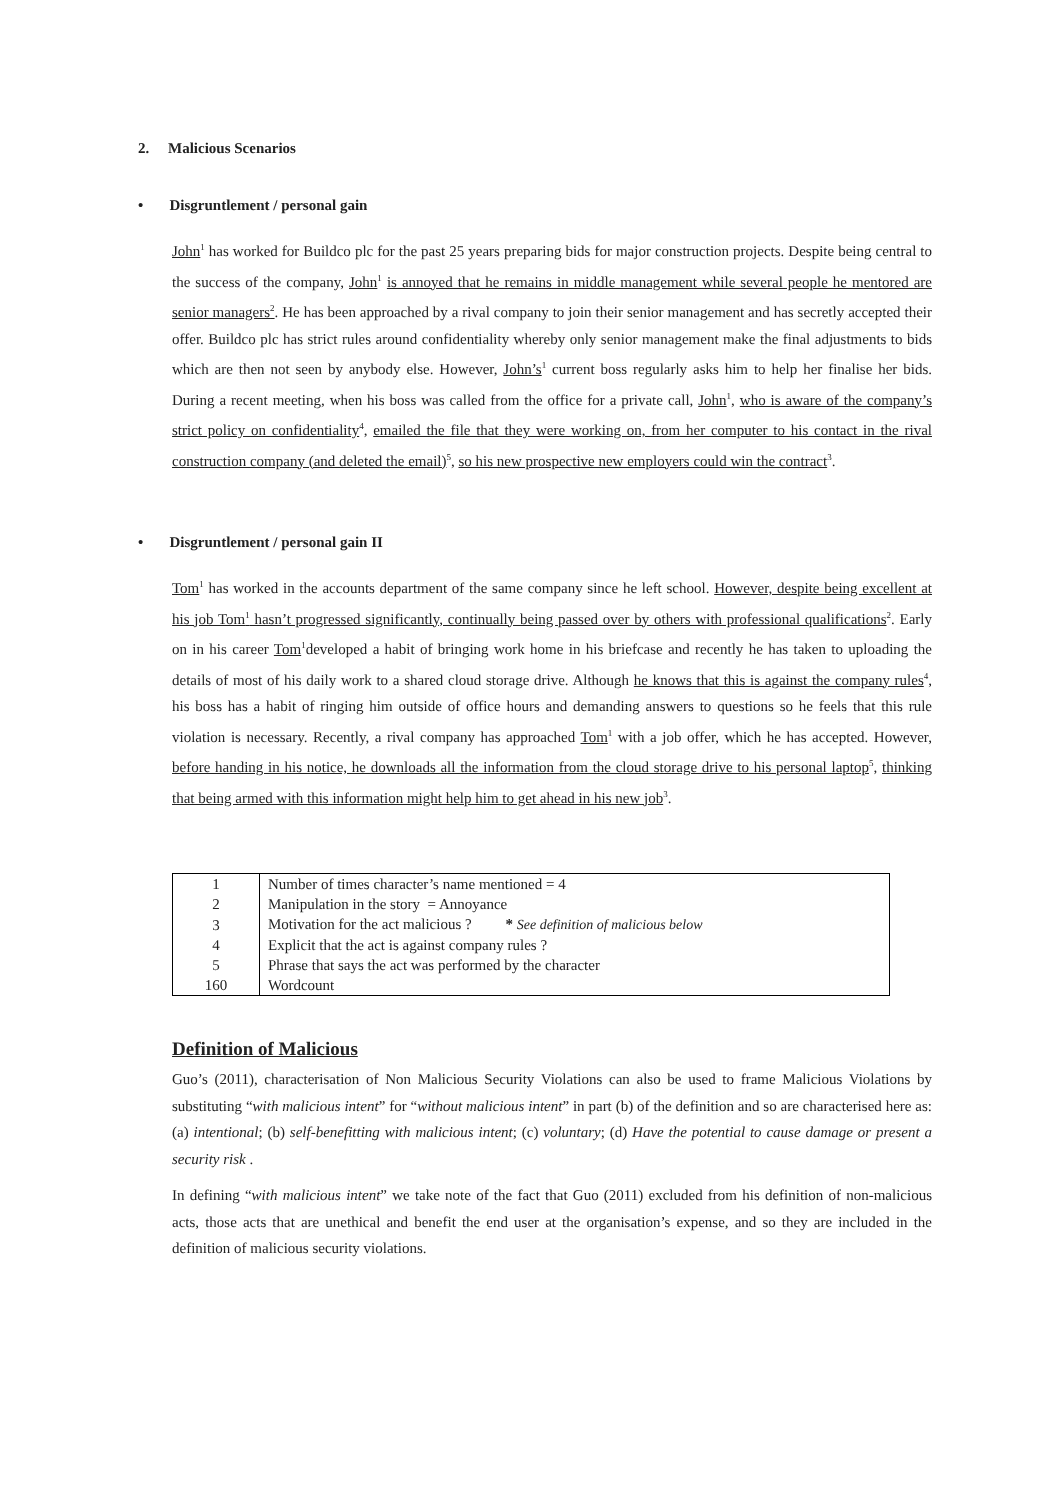2. Malicious Scenarios
• Disgruntlement / personal gain
John<sup>1</sup> has worked for Buildco plc for the past 25 years preparing bids for major construction projects. Despite being central to the success of the company, John<sup>1</sup> is annoyed that he remains in middle management while several people he mentored are senior managers<sup>2</sup>. He has been approached by a rival company to join their senior management and has secretly accepted their offer. Buildco plc has strict rules around confidentiality whereby only senior management make the final adjustments to bids which are then not seen by anybody else. However, John’s<sup>1</sup> current boss regularly asks him to help her finalise her bids. During a recent meeting, when his boss was called from the office for a private call, John<sup>1</sup>, who is aware of the company’s strict policy on confidentiality<sup>4</sup>, emailed the file that they were working on, from her computer to his contact in the rival construction company (and deleted the email)<sup>5</sup>, so his new prospective new employers could win the contract<sup>3</sup>.
• Disgruntlement / personal gain II
Tom<sup>1</sup> has worked in the accounts department of the same company since he left school. However, despite being excellent at his job Tom<sup>1</sup> hasn’t progressed significantly, continually being passed over by others with professional qualifications<sup>2</sup>. Early on in his career Tom<sup>1</sup>developed a habit of bringing work home in his briefcase and recently he has taken to uploading the details of most of his daily work to a shared cloud storage drive. Although he knows that this is against the company rules<sup>4</sup>, his boss has a habit of ringing him outside of office hours and demanding answers to questions so he feels that this rule violation is necessary. Recently, a rival company has approached Tom<sup>1</sup> with a job offer, which he has accepted. However, before handing in his notice, he downloads all the information from the cloud storage drive to his personal laptop<sup>5</sup>, thinking that being armed with this information might help him to get ahead in his new job<sup>3</sup>.
| 1 | Number of times character’s name mentioned = 4 |
| 2 | Manipulation in the story = Annoyance |
| 3 | Motivation for the act malicious ? * See definition of malicious below |
| 4 | Explicit that the act is against company rules ? |
| 5 | Phrase that says the act was performed by the character |
| 160 | Wordcount |
Definition of Malicious
Guo’s (2011), characterisation of Non Malicious Security Violations can also be used to frame Malicious Violations by substituting “with malicious intent” for “without malicious intent” in part (b) of the definition and so are characterised here as: (a) intentional; (b) self-benefitting with malicious intent; (c) voluntary; (d) Have the potential to cause damage or present a security risk .
In defining “with malicious intent” we take note of the fact that Guo (2011) excluded from his definition of non-malicious acts, those acts that are unethical and benefit the end user at the organisation’s expense, and so they are included in the definition of malicious security violations.